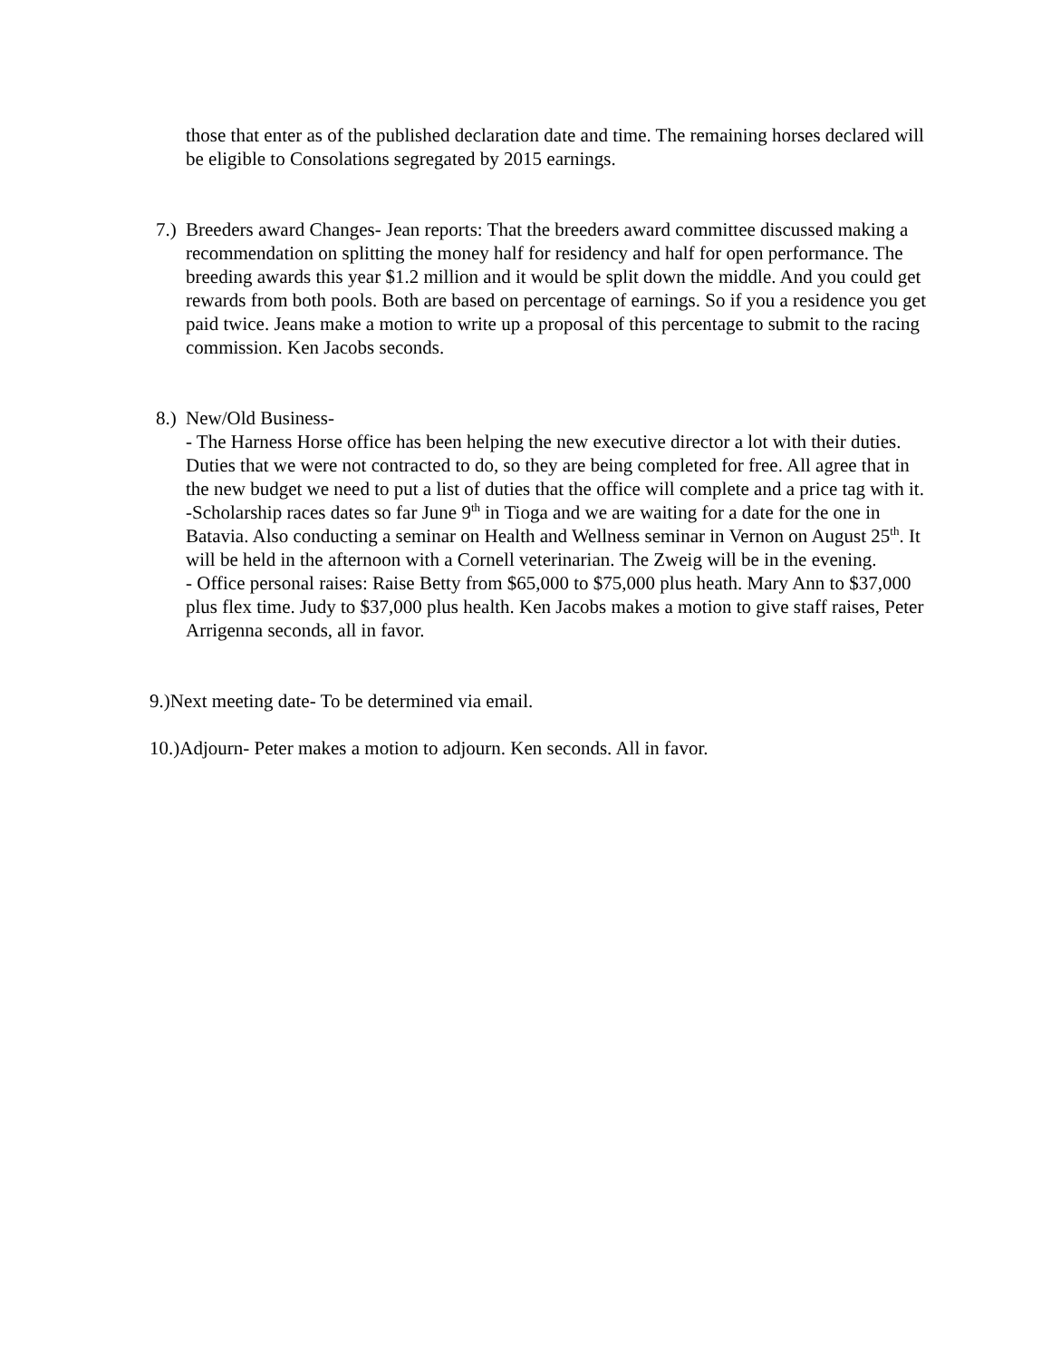those that enter as of the published declaration date and time. The remaining horses declared will be eligible to Consolations segregated by 2015 earnings.
7.)
Breeders award Changes- Jean reports: That the breeders award committee discussed making a recommendation on splitting the money half for residency and half for open performance. The breeding awards this year $1.2 million and it would be split down the middle. And you could get rewards from both pools. Both are based on percentage of earnings. So if you a residence you get paid twice. Jeans make a motion to write up a proposal of this percentage to submit to the racing commission. Ken Jacobs seconds.
8.)
New/Old Business-
- The Harness Horse office has been helping the new executive director a lot with their duties. Duties that we were not contracted to do, so they are being completed for free. All agree that in the new budget we need to put a list of duties that the office will complete and a price tag with it.
-Scholarship races dates so far June 9<sup>th</sup> in Tioga and we are waiting for a date for the one in Batavia. Also conducting a seminar on Health and Wellness seminar in Vernon on August 25<sup>th</sup>. It will be held in the afternoon with a Cornell veterinarian. The Zweig will be in the evening.
- Office personal raises: Raise Betty from $65,000 to $75,000 plus heath. Mary Ann to $37,000 plus flex time. Judy to $37,000 plus health. Ken Jacobs makes a motion to give staff raises, Peter Arrigenna seconds, all in favor.
9.)Next meeting date- To be determined via email.
10.)Adjourn- Peter makes a motion to adjourn. Ken seconds. All in favor.